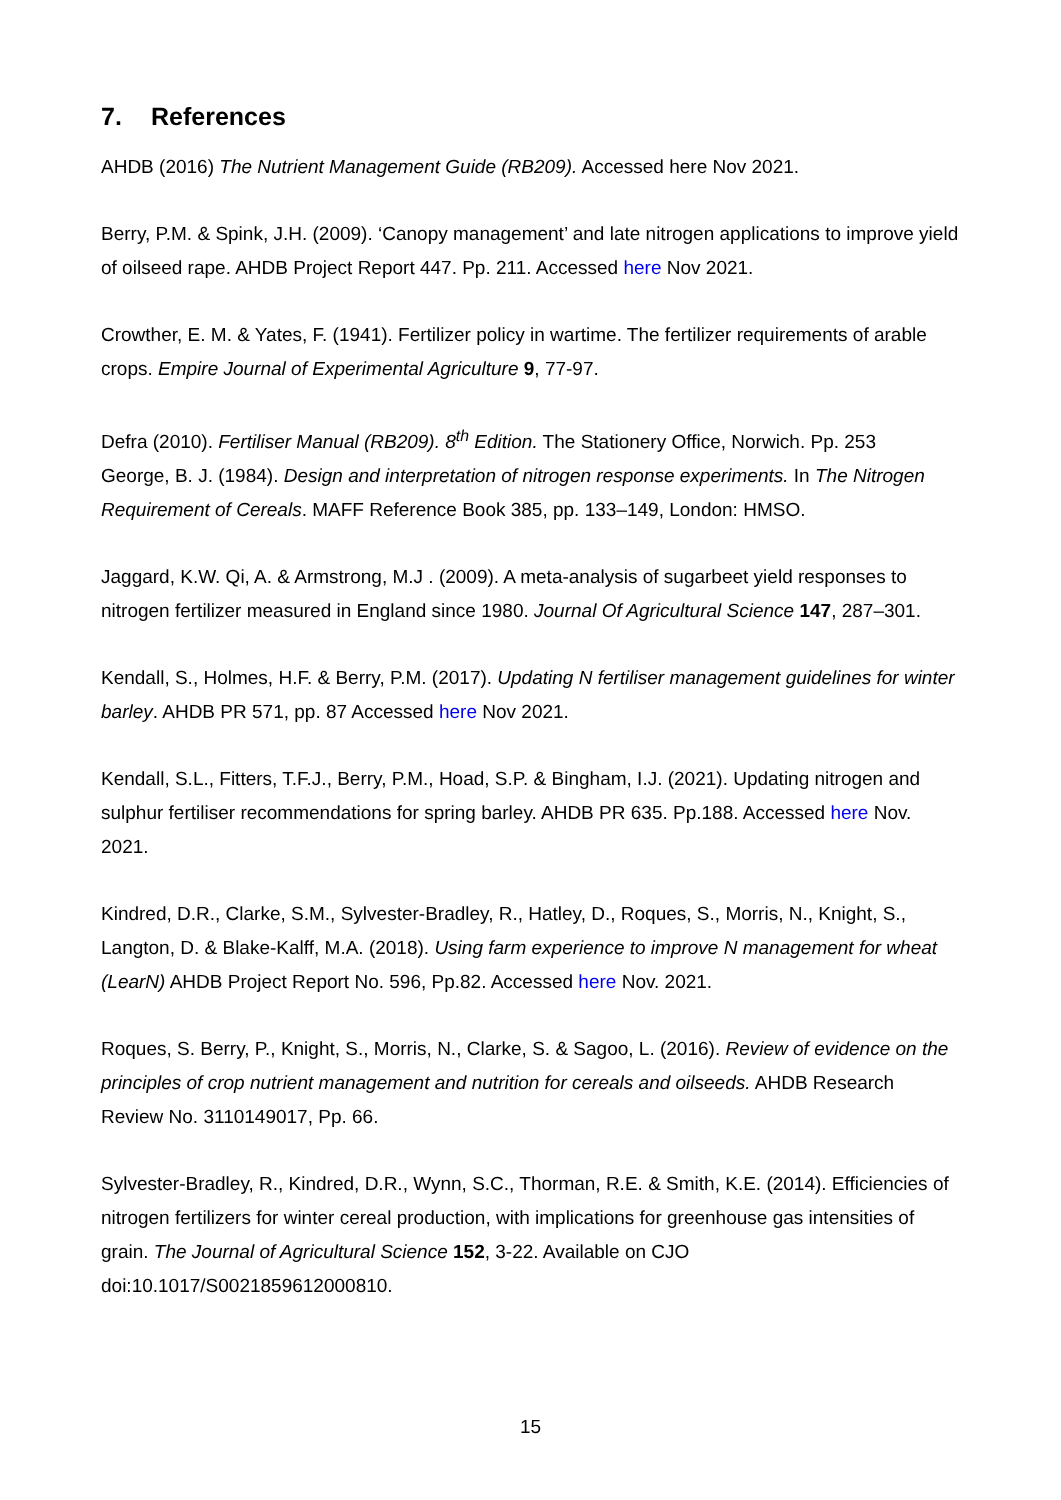7. References
AHDB (2016) The Nutrient Management Guide (RB209). Accessed here Nov 2021.
Berry, P.M. & Spink, J.H. (2009). ‘Canopy management’ and late nitrogen applications to improve yield of oilseed rape. AHDB Project Report 447. Pp. 211. Accessed here Nov 2021.
Crowther, E. M. & Yates, F. (1941). Fertilizer policy in wartime. The fertilizer requirements of arable crops. Empire Journal of Experimental Agriculture 9, 77-97.
Defra (2010). Fertiliser Manual (RB209). 8<sup>th</sup> Edition. The Stationery Office, Norwich. Pp. 253
George, B. J. (1984). Design and interpretation of nitrogen response experiments. In The Nitrogen Requirement of Cereals. MAFF Reference Book 385, pp. 133–149, London: HMSO.
Jaggard, K.W. Qi, A. & Armstrong, M.J . (2009). A meta-analysis of sugarbeet yield responses to nitrogen fertilizer measured in England since 1980. Journal Of Agricultural Science 147, 287–301.
Kendall, S., Holmes, H.F. & Berry, P.M. (2017). Updating N fertiliser management guidelines for winter barley. AHDB PR 571, pp. 87 Accessed here Nov 2021.
Kendall, S.L., Fitters, T.F.J., Berry, P.M., Hoad, S.P. & Bingham, I.J. (2021). Updating nitrogen and sulphur fertiliser recommendations for spring barley. AHDB PR 635. Pp.188. Accessed here Nov. 2021.
Kindred, D.R., Clarke, S.M., Sylvester-Bradley, R., Hatley, D., Roques, S., Morris, N., Knight, S., Langton, D. & Blake-Kalff, M.A. (2018). Using farm experience to improve N management for wheat (LearN) AHDB Project Report No. 596, Pp.82. Accessed here Nov. 2021.
Roques, S. Berry, P., Knight, S., Morris, N., Clarke, S. & Sagoo, L. (2016). Review of evidence on the principles of crop nutrient management and nutrition for cereals and oilseeds. AHDB Research Review No. 3110149017, Pp. 66.
Sylvester-Bradley, R., Kindred, D.R., Wynn, S.C., Thorman, R.E. & Smith, K.E. (2014). Efficiencies of nitrogen fertilizers for winter cereal production, with implications for greenhouse gas intensities of grain. The Journal of Agricultural Science 152, 3-22. Available on CJO doi:10.1017/S0021859612000810.
15